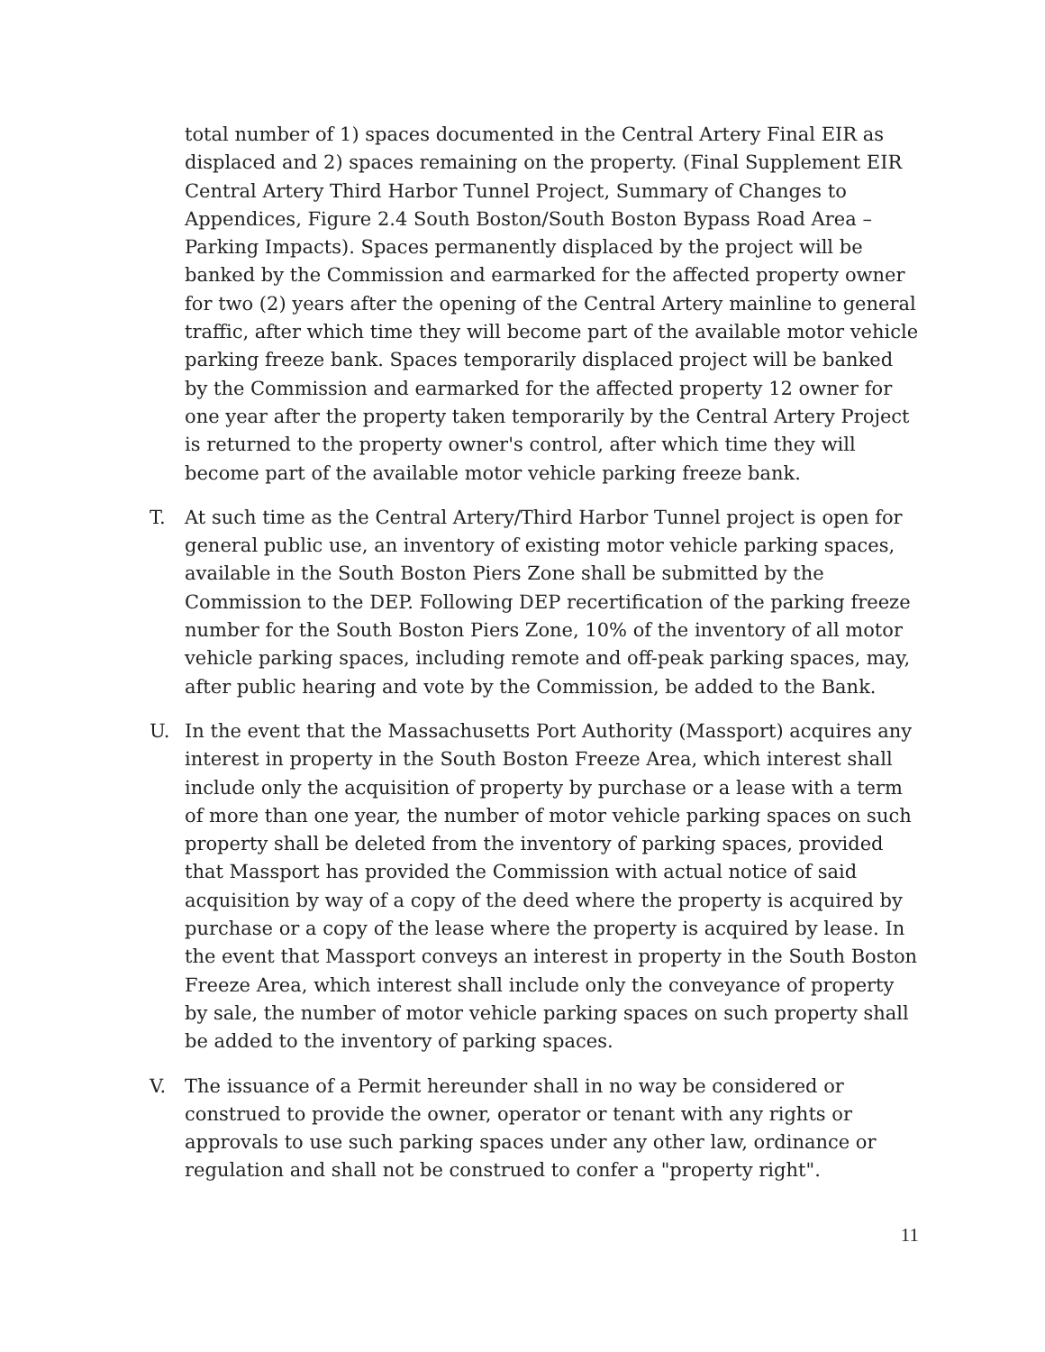total number of 1) spaces documented in the Central Artery Final EIR as displaced and 2) spaces remaining on the property. (Final Supplement EIR Central Artery Third Harbor Tunnel Project, Summary of Changes to Appendices, Figure 2.4 South Boston/South Boston Bypass Road Area –Parking Impacts). Spaces permanently displaced by the project will be banked by the Commission and earmarked for the affected property owner for two (2) years after the opening of the Central Artery mainline to general traffic, after which time they will become part of the available motor vehicle parking freeze bank. Spaces temporarily displaced project will be banked by the Commission and earmarked for the affected property 12 owner for one year after the property taken temporarily by the Central Artery Project is returned to the property owner's control, after which time they will become part of the available motor vehicle parking freeze bank.
T. At such time as the Central Artery/Third Harbor Tunnel project is open for general public use, an inventory of existing motor vehicle parking spaces, available in the South Boston Piers Zone shall be submitted by the Commission to the DEP. Following DEP recertification of the parking freeze number for the South Boston Piers Zone, 10% of the inventory of all motor vehicle parking spaces, including remote and off-peak parking spaces, may, after public hearing and vote by the Commission, be added to the Bank.
U. In the event that the Massachusetts Port Authority (Massport) acquires any interest in property in the South Boston Freeze Area, which interest shall include only the acquisition of property by purchase or a lease with a term of more than one year, the number of motor vehicle parking spaces on such property shall be deleted from the inventory of parking spaces, provided that Massport has provided the Commission with actual notice of said acquisition by way of a copy of the deed where the property is acquired by purchase or a copy of the lease where the property is acquired by lease. In the event that Massport conveys an interest in property in the South Boston Freeze Area, which interest shall include only the conveyance of property by sale, the number of motor vehicle parking spaces on such property shall be added to the inventory of parking spaces.
V. The issuance of a Permit hereunder shall in no way be considered or construed to provide the owner, operator or tenant with any rights or approvals to use such parking spaces under any other law, ordinance or regulation and shall not be construed to confer a "property right".
11